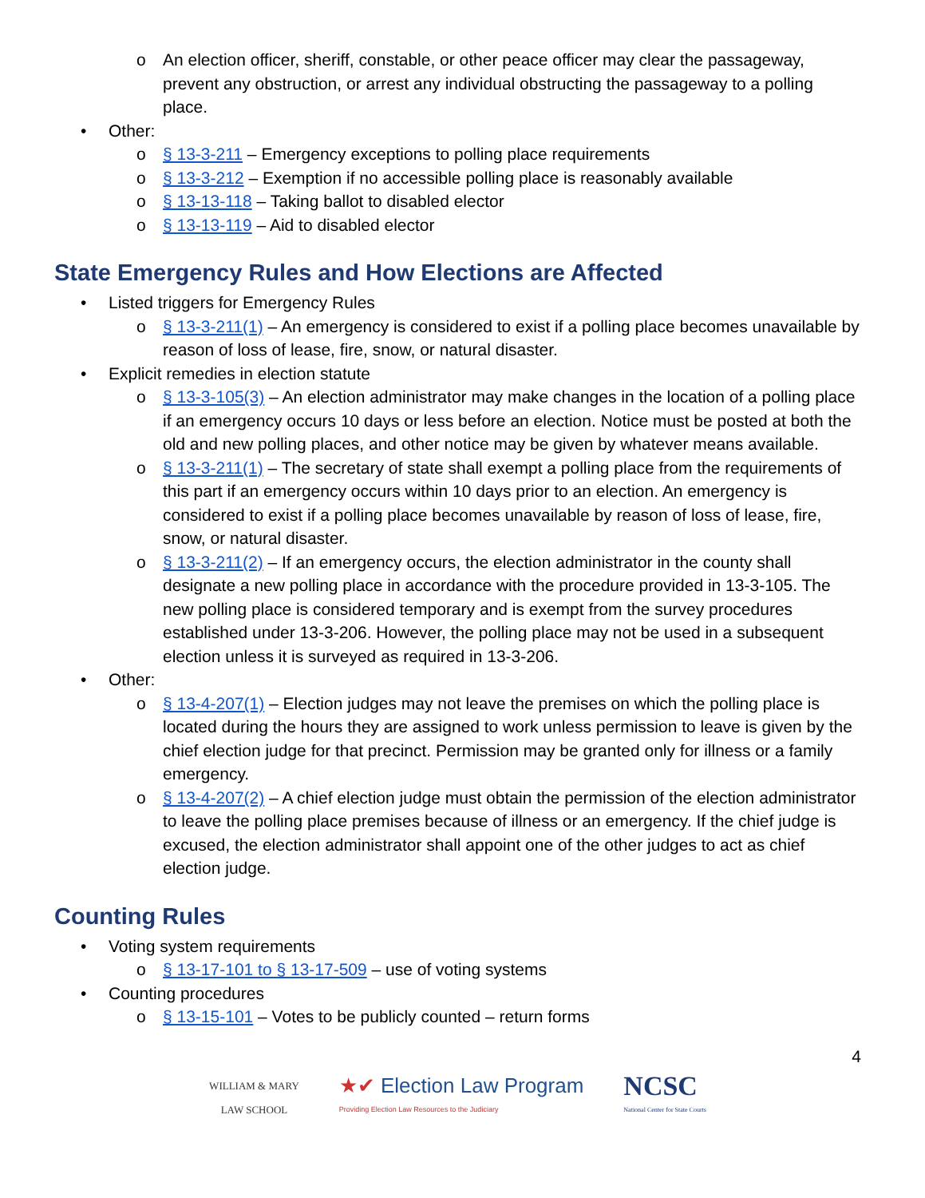o An election officer, sheriff, constable, or other peace officer may clear the passageway, prevent any obstruction, or arrest any individual obstructing the passageway to a polling place.
• Other:
o § 13-3-211 – Emergency exceptions to polling place requirements
o § 13-3-212 – Exemption if no accessible polling place is reasonably available
o § 13-13-118 – Taking ballot to disabled elector
o § 13-13-119 – Aid to disabled elector
State Emergency Rules and How Elections are Affected
• Listed triggers for Emergency Rules
o § 13-3-211(1) – An emergency is considered to exist if a polling place becomes unavailable by reason of loss of lease, fire, snow, or natural disaster.
• Explicit remedies in election statute
o § 13-3-105(3) – An election administrator may make changes in the location of a polling place if an emergency occurs 10 days or less before an election. Notice must be posted at both the old and new polling places, and other notice may be given by whatever means available.
o § 13-3-211(1) – The secretary of state shall exempt a polling place from the requirements of this part if an emergency occurs within 10 days prior to an election. An emergency is considered to exist if a polling place becomes unavailable by reason of loss of lease, fire, snow, or natural disaster.
o § 13-3-211(2) – If an emergency occurs, the election administrator in the county shall designate a new polling place in accordance with the procedure provided in 13-3-105. The new polling place is considered temporary and is exempt from the survey procedures established under 13-3-206. However, the polling place may not be used in a subsequent election unless it is surveyed as required in 13-3-206.
• Other:
o § 13-4-207(1) – Election judges may not leave the premises on which the polling place is located during the hours they are assigned to work unless permission to leave is given by the chief election judge for that precinct. Permission may be granted only for illness or a family emergency.
o § 13-4-207(2) – A chief election judge must obtain the permission of the election administrator to leave the polling place premises because of illness or an emergency. If the chief judge is excused, the election administrator shall appoint one of the other judges to act as chief election judge.
Counting Rules
• Voting system requirements
o § 13-17-101 to § 13-17-509 – use of voting systems
• Counting procedures
o § 13-15-101 – Votes to be publicly counted – return forms
4
WILLIAM & MARY
LAW SCHOOL
★✔ Election Law Program
Providing Election Law Resources to the Judiciary
NCSC
National Center for State Courts